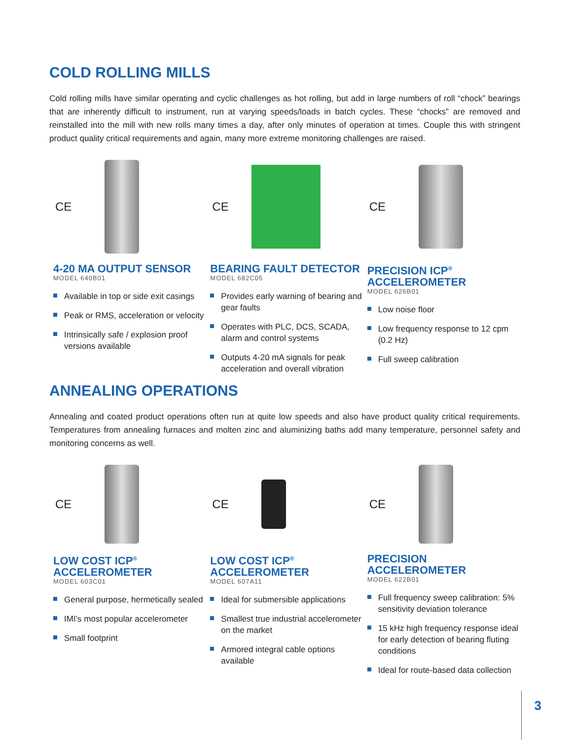COLD ROLLING MILLS
Cold rolling mills have similar operating and cyclic challenges as hot rolling, but add in large numbers of roll “chock” bearings that are inherently difficult to instrument, run at varying speeds/loads in batch cycles. These “chocks” are removed and reinstalled into the mill with new rolls many times a day, after only minutes of operation at times. Couple this with stringent product quality critical requirements and again, many more extreme monitoring challenges are raised.
CE
4-20 MA OUTPUT SENSOR
MODEL 640B01
Available in top or side exit casings
Peak or RMS, acceleration or velocity
Intrinsically safe / explosion proof versions available
CE
BEARING FAULT DETECTOR
MODEL 682C05
Provides early warning of bearing and gear faults
Operates with PLC, DCS, SCADA, alarm and control systems
Outputs 4-20 mA signals for peak acceleration and overall vibration
CE
PRECISION ICP<sup>®</sup>
ACCELEROMETER
MODEL 626B01
Low noise floor
Low frequency response to 12 cpm (0.2 Hz)
Full sweep calibration
ANNEALING OPERATIONS
Annealing and coated product operations often run at quite low speeds and also have product quality critical requirements. Temperatures from annealing furnaces and molten zinc and aluminizing baths add many temperature, personnel safety and monitoring concerns as well.
CE
LOW COST ICP<sup>®</sup>
ACCELEROMETER
MODEL 603C01
General purpose, hermetically sealed
IMI’s most popular accelerometer
Small footprint
CE
LOW COST ICP<sup>®</sup>
ACCELEROMETER
MODEL 607A11
Ideal for submersible applications
Smallest true industrial accelerometer on the market
Armored integral cable options available
CE
PRECISION ACCELEROMETER
MODEL 622B01
Full frequency sweep calibration: 5% sensitivity deviation tolerance
15 kHz high frequency response ideal for early detection of bearing fluting conditions
Ideal for route-based data collection
3